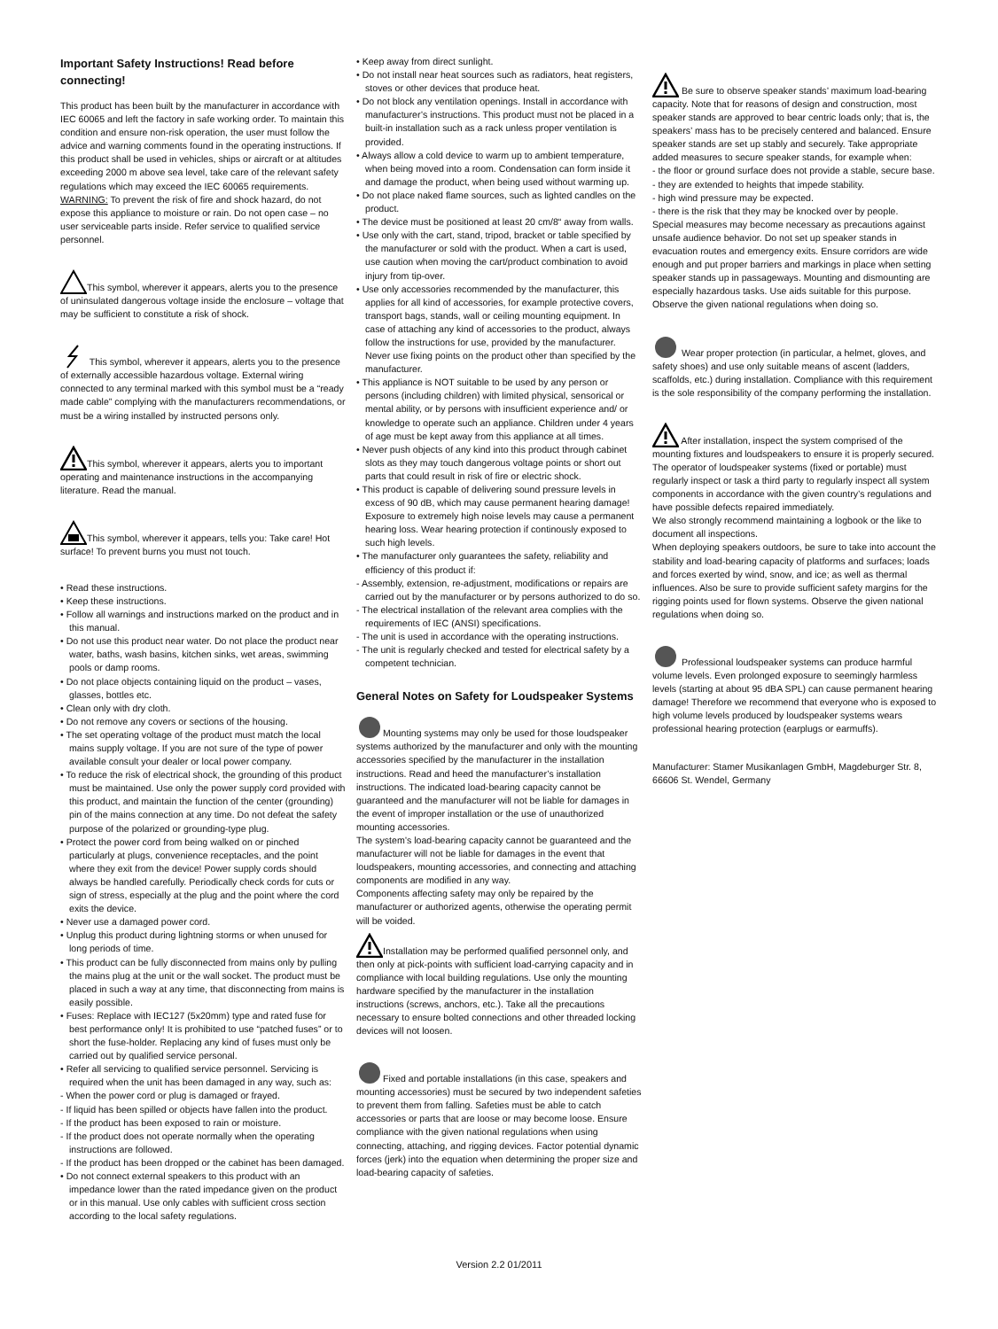Important Safety Instructions! Read before connecting!
This product has been built by the manufacturer in accordance with IEC 60065 and left the factory in safe working order. To maintain this condition and ensure non-risk operation, the user must follow the advice and warning comments found in the operating instructions. If this product shall be used in vehicles, ships or aircraft or at altitudes exceeding 2000 m above sea level, take care of the relevant safety regulations which may exceed the IEC 60065 requirements.
WARNING: To prevent the risk of fire and shock hazard, do not expose this appliance to moisture or rain. Do not open case – no user serviceable parts inside. Refer service to qualified service personnel.
This symbol, wherever it appears, alerts you to the presence of uninsulated dangerous voltage inside the enclosure – voltage that may be sufficient to constitute a risk of shock.
This symbol, wherever it appears, alerts you to the presence of externally accessible hazardous voltage. External wiring connected to any terminal marked with this symbol must be a “ready made cable” complying with the manufacturers recommendations, or must be a wiring installed by instructed persons only.
This symbol, wherever it appears, alerts you to important operating and maintenance instructions in the accompanying literature. Read the manual.
This symbol, wherever it appears, tells you: Take care! Hot surface! To prevent burns you must not touch.
• Read these instructions.
• Keep these instructions.
• Follow all warnings and instructions marked on the product and in this manual.
• Do not use this product near water. Do not place the product near water, baths, wash basins, kitchen sinks, wet areas, swimming pools or damp rooms.
• Do not place objects containing liquid on the product – vases, glasses, bottles etc.
• Clean only with dry cloth.
• Do not remove any covers or sections of the housing.
• The set operating voltage of the product must match the local mains supply voltage. If you are not sure of the type of power available consult your dealer or local power company.
• To reduce the risk of electrical shock, the grounding of this product must be maintained. Use only the power supply cord provided with this product, and maintain the function of the center (grounding) pin of the mains connection at any time. Do not defeat the safety purpose of the polarized or grounding-type plug.
• Protect the power cord from being walked on or pinched particularly at plugs, convenience receptacles, and the point where they exit from the device! Power supply cords should always be handled carefully. Periodically check cords for cuts or sign of stress, especially at the plug and the point where the cord exits the device.
• Never use a damaged power cord.
• Unplug this product during lightning storms or when unused for long periods of time.
• This product can be fully disconnected from mains only by pulling the mains plug at the unit or the wall socket. The product must be placed in such a way at any time, that disconnecting from mains is easily possible.
• Fuses: Replace with IEC127 (5x20mm) type and rated fuse for best performance only! It is prohibited to use “patched fuses” or to short the fuse-holder. Replacing any kind of fuses must only be carried out by qualified service personal.
• Refer all servicing to qualified service personnel. Servicing is required when the unit has been damaged in any way, such as:
- When the power cord or plug is damaged or frayed.
- If liquid has been spilled or objects have fallen into the product.
- If the product has been exposed to rain or moisture.
- If the product does not operate normally when the operating instructions are followed.
- If the product has been dropped or the cabinet has been damaged.
• Do not connect external speakers to this product with an impedance lower than the rated impedance given on the product or in this manual. Use only cables with sufficient cross section according to the local safety regulations.
• Keep away from direct sunlight.
• Do not install near heat sources such as radiators, heat registers, stoves or other devices that produce heat.
• Do not block any ventilation openings. Install in accordance with manufacturer’s instructions. This product must not be placed in a built-in installation such as a rack unless proper ventilation is provided.
• Always allow a cold device to warm up to ambient temperature, when being moved into a room. Condensation can form inside it and damage the product, when being used without warming up.
• Do not place naked flame sources, such as lighted candles on the product.
• The device must be positioned at least 20 cm/8“ away from walls.
• Use only with the cart, stand, tripod, bracket or table specified by the manufacturer or sold with the product. When a cart is used, use caution when moving the cart/product combination to avoid injury from tip-over.
• Use only accessories recommended by the manufacturer, this applies for all kind of accessories, for example protective covers, transport bags, stands, wall or ceiling mounting equipment. In case of attaching any kind of accessories to the product, always follow the instructions for use, provided by the manufacturer. Never use fixing points on the product other than specified by the manufacturer.
• This appliance is NOT suitable to be used by any person or persons (including children) with limited physical, sensorical or mental ability, or by persons with insufficient experience and/ or knowledge to operate such an appliance. Children under 4 years of age must be kept away from this appliance at all times.
• Never push objects of any kind into this product through cabinet slots as they may touch dangerous voltage points or short out parts that could result in risk of fire or electric shock.
• This product is capable of delivering sound pressure levels in excess of 90 dB, which may cause permanent hearing damage! Exposure to extremely high noise levels may cause a permanent hearing loss. Wear hearing protection if continously exposed to such high levels.
• The manufacturer only guarantees the safety, reliability and efficiency of this product if:
- Assembly, extension, re-adjustment, modifications or repairs are carried out by the manufacturer or by persons authorized to do so.
- The electrical installation of the relevant area complies with the requirements of IEC (ANSI) specifications.
- The unit is used in accordance with the operating instructions.
- The unit is regularly checked and tested for electrical safety by a competent technician.
General Notes on Safety for Loudspeaker Systems
Mounting systems may only be used for those loudspeaker systems authorized by the manufacturer and only with the mounting accessories specified by the manufacturer in the installation instructions. Read and heed the manufacturer’s installation instructions. The indicated load-bearing capacity cannot be guaranteed and the manufacturer will not be liable for damages in the event of improper installation or the use of unauthorized mounting accessories.
The system’s load-bearing capacity cannot be guaranteed and the manufacturer will not be liable for damages in the event that loudspeakers, mounting accessories, and connecting and attaching components are modified in any way.
Components affecting safety may only be repaired by the manufacturer or authorized agents, otherwise the operating permit will be voided.
Installation may be performed qualified personnel only, and then only at pick-points with sufficient load-carrying capacity and in compliance with local building regulations. Use only the mounting hardware specified by the manufacturer in the installation instructions (screws, anchors, etc.). Take all the precautions necessary to ensure bolted connections and other threaded locking devices will not loosen.
Fixed and portable installations (in this case, speakers and mounting accessories) must be secured by two independent safeties to prevent them from falling. Safeties must be able to catch accessories or parts that are loose or may become loose. Ensure compliance with the given national regulations when using connecting, attaching, and rigging devices. Factor potential dynamic forces (jerk) into the equation when determining the proper size and load-bearing capacity of safeties.
Be sure to observe speaker stands’ maximum load-bearing capacity. Note that for reasons of design and construction, most speaker stands are approved to bear centric loads only; that is, the speakers’ mass has to be precisely centered and balanced. Ensure speaker stands are set up stably and securely. Take appropriate added measures to secure speaker stands, for example when:
- the floor or ground surface does not provide a stable, secure base.
- they are extended to heights that impede stability.
- high wind pressure may be expected.
- there is the risk that they may be knocked over by people.
Special measures may become necessary as precautions against unsafe audience behavior. Do not set up speaker stands in evacuation routes and emergency exits. Ensure corridors are wide enough and put proper barriers and markings in place when setting speaker stands up in passageways. Mounting and dismounting are especially hazardous tasks. Use aids suitable for this purpose. Observe the given national regulations when doing so.
Wear proper protection (in particular, a helmet, gloves, and safety shoes) and use only suitable means of ascent (ladders, scaffolds, etc.) during installation. Compliance with this requirement is the sole responsibility of the company performing the installation.
After installation, inspect the system comprised of the mounting fixtures and loudspeakers to ensure it is properly secured.
The operator of loudspeaker systems (fixed or portable) must regularly inspect or task a third party to regularly inspect all system components in accordance with the given country’s regulations and have possible defects repaired immediately.
We also strongly recommend maintaining a logbook or the like to document all inspections.
When deploying speakers outdoors, be sure to take into account the stability and load-bearing capacity of platforms and surfaces; loads and forces exerted by wind, snow, and ice; as well as thermal influences. Also be sure to provide sufficient safety margins for the rigging points used for flown systems. Observe the given national regulations when doing so.
Professional loudspeaker systems can produce harmful volume levels. Even prolonged exposure to seemingly harmless levels (starting at about 95 dBA SPL) can cause permanent hearing damage! Therefore we recommend that everyone who is exposed to high volume levels produced by loudspeaker systems wears professional hearing protection (earplugs or earmuffs).
Manufacturer: Stamer Musikanlagen GmbH, Magdeburger Str. 8, 66606 St. Wendel, Germany
Version 2.2 01/2011